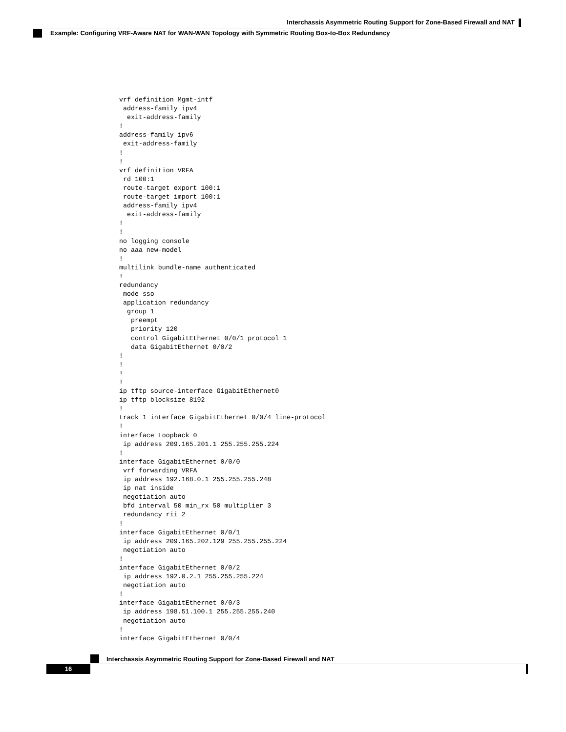Interchassis Asymmetric Routing Support for Zone-Based Firewall and NAT
Example: Configuring VRF-Aware NAT for WAN-WAN Topology with Symmetric Routing Box-to-Box Redundancy
vrf definition Mgmt-intf
 address-family ipv4
  exit-address-family
!
address-family ipv6
 exit-address-family
!
!
vrf definition VRFA
 rd 100:1
 route-target export 100:1
 route-target import 100:1
 address-family ipv4
  exit-address-family
!
!
no logging console
no aaa new-model
!
multilink bundle-name authenticated
!
redundancy
 mode sso
 application redundancy
  group 1
   preempt
   priority 120
   control GigabitEthernet 0/0/1 protocol 1
   data GigabitEthernet 0/0/2
!
!
!
!
ip tftp source-interface GigabitEthernet0
ip tftp blocksize 8192
!
track 1 interface GigabitEthernet 0/0/4 line-protocol
!
interface Loopback 0
 ip address 209.165.201.1 255.255.255.224
!
interface GigabitEthernet 0/0/0
 vrf forwarding VRFA
 ip address 192.168.0.1 255.255.255.248
 ip nat inside
 negotiation auto
 bfd interval 50 min_rx 50 multiplier 3
 redundancy rii 2
!
interface GigabitEthernet 0/0/1
 ip address 209.165.202.129 255.255.255.224
 negotiation auto
!
interface GigabitEthernet 0/0/2
 ip address 192.0.2.1 255.255.255.224
 negotiation auto
!
interface GigabitEthernet 0/0/3
 ip address 198.51.100.1 255.255.255.240
 negotiation auto
!
interface GigabitEthernet 0/0/4
Interchassis Asymmetric Routing Support for Zone-Based Firewall and NAT
16